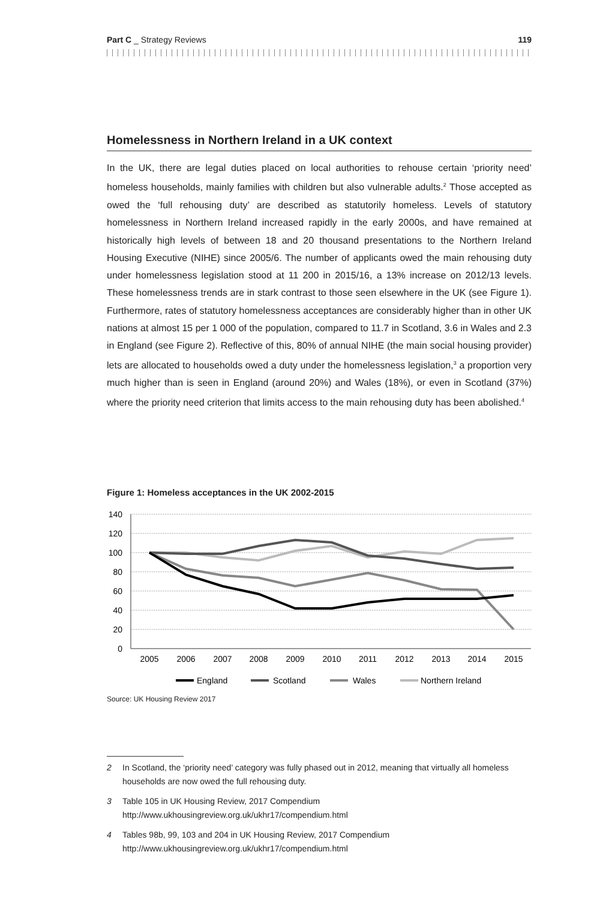Part C _ Strategy Reviews 119
Homelessness in Northern Ireland in a UK context
In the UK, there are legal duties placed on local authorities to rehouse certain ‘priority need’ homeless households, mainly families with children but also vulnerable adults.<sup>2</sup> Those accepted as owed the ‘full rehousing duty’ are described as statutorily homeless. Levels of statutory homelessness in Northern Ireland increased rapidly in the early 2000s, and have remained at historically high levels of between 18 and 20 thousand presentations to the Northern Ireland Housing Executive (NIHE) since 2005/6. The number of applicants owed the main rehousing duty under homelessness legislation stood at 11 200 in 2015/16, a 13% increase on 2012/13 levels. These homelessness trends are in stark contrast to those seen elsewhere in the UK (see Figure 1). Furthermore, rates of statutory homelessness acceptances are considerably higher than in other UK nations at almost 15 per 1 000 of the population, compared to 11.7 in Scotland, 3.6 in Wales and 2.3 in England (see Figure 2). Reflective of this, 80% of annual NIHE (the main social housing provider) lets are allocated to households owed a duty under the homelessness legislation,<sup>3</sup> a proportion very much higher than is seen in England (around 20%) and Wales (18%), or even in Scotland (37%) where the priority need criterion that limits access to the main rehousing duty has been abolished.<sup>4</sup>
Figure 1: Homeless acceptances in the UK 2002-2015
140
120
100
80
60
40
20
0
2005
2006
2007
2008
2009
2010
2011
2012
2013
2014
2015
England
Scotland
Wales
Northern Ireland
Source: UK Housing Review 2017
2 In Scotland, the ‘priority need’ category was fully phased out in 2012, meaning that virtually all homeless households are now owed the full rehousing duty.
3 Table 105 in UK Housing Review, 2017 Compendium http://www.ukhousingreview.org.uk/ukhr17/compendium.html
4 Tables 98b, 99, 103 and 204 in UK Housing Review, 2017 Compendium http://www.ukhousingreview.org.uk/ukhr17/compendium.html